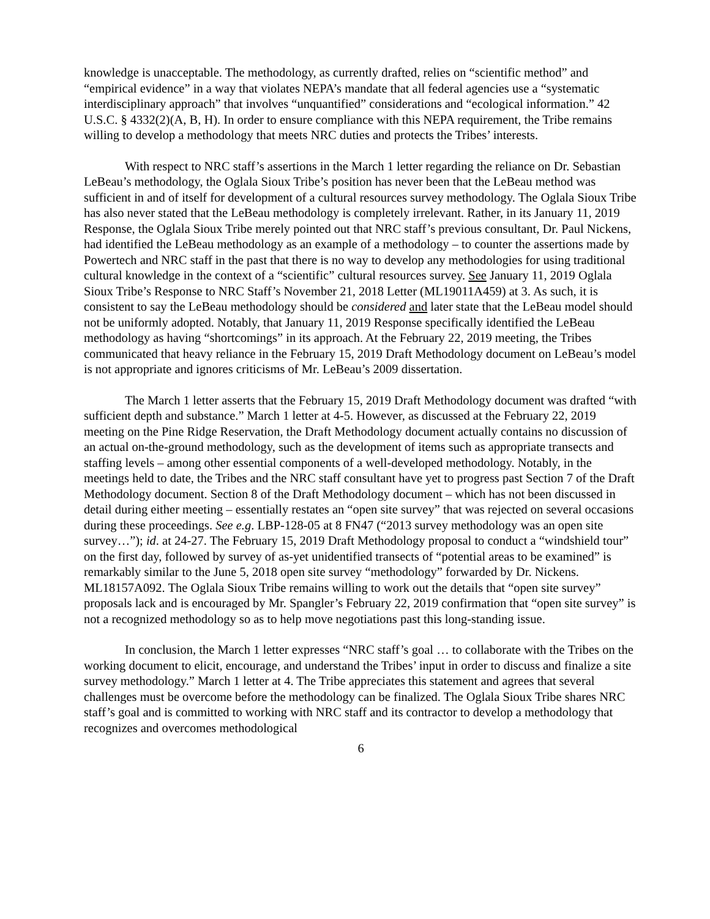knowledge is unacceptable. The methodology, as currently drafted, relies on “scientific method” and “empirical evidence” in a way that violates NEPA’s mandate that all federal agencies use a “systematic interdisciplinary approach” that involves “unquantified” considerations and “ecological information.” 42 U.S.C. § 4332(2)(A, B, H). In order to ensure compliance with this NEPA requirement, the Tribe remains willing to develop a methodology that meets NRC duties and protects the Tribes’ interests.
With respect to NRC staff’s assertions in the March 1 letter regarding the reliance on Dr. Sebastian LeBeau’s methodology, the Oglala Sioux Tribe’s position has never been that the LeBeau method was sufficient in and of itself for development of a cultural resources survey methodology. The Oglala Sioux Tribe has also never stated that the LeBeau methodology is completely irrelevant. Rather, in its January 11, 2019 Response, the Oglala Sioux Tribe merely pointed out that NRC staff’s previous consultant, Dr. Paul Nickens, had identified the LeBeau methodology as an example of a methodology – to counter the assertions made by Powertech and NRC staff in the past that there is no way to develop any methodologies for using traditional cultural knowledge in the context of a “scientific” cultural resources survey. See January 11, 2019 Oglala Sioux Tribe’s Response to NRC Staff’s November 21, 2018 Letter (ML19011A459) at 3. As such, it is consistent to say the LeBeau methodology should be considered and later state that the LeBeau model should not be uniformly adopted. Notably, that January 11, 2019 Response specifically identified the LeBeau methodology as having “shortcomings” in its approach. At the February 22, 2019 meeting, the Tribes communicated that heavy reliance in the February 15, 2019 Draft Methodology document on LeBeau’s model is not appropriate and ignores criticisms of Mr. LeBeau’s 2009 dissertation.
The March 1 letter asserts that the February 15, 2019 Draft Methodology document was drafted “with sufficient depth and substance.” March 1 letter at 4-5. However, as discussed at the February 22, 2019 meeting on the Pine Ridge Reservation, the Draft Methodology document actually contains no discussion of an actual on-the-ground methodology, such as the development of items such as appropriate transects and staffing levels – among other essential components of a well-developed methodology. Notably, in the meetings held to date, the Tribes and the NRC staff consultant have yet to progress past Section 7 of the Draft Methodology document. Section 8 of the Draft Methodology document – which has not been discussed in detail during either meeting – essentially restates an “open site survey” that was rejected on several occasions during these proceedings. See e.g. LBP-128-05 at 8 FN47 (“2013 survey methodology was an open site survey…”); id. at 24-27. The February 15, 2019 Draft Methodology proposal to conduct a “windshield tour” on the first day, followed by survey of as-yet unidentified transects of “potential areas to be examined” is remarkably similar to the June 5, 2018 open site survey “methodology” forwarded by Dr. Nickens. ML18157A092. The Oglala Sioux Tribe remains willing to work out the details that “open site survey” proposals lack and is encouraged by Mr. Spangler’s February 22, 2019 confirmation that “open site survey” is not a recognized methodology so as to help move negotiations past this long-standing issue.
In conclusion, the March 1 letter expresses “NRC staff’s goal … to collaborate with the Tribes on the working document to elicit, encourage, and understand the Tribes’ input in order to discuss and finalize a site survey methodology.” March 1 letter at 4. The Tribe appreciates this statement and agrees that several challenges must be overcome before the methodology can be finalized. The Oglala Sioux Tribe shares NRC staff’s goal and is committed to working with NRC staff and its contractor to develop a methodology that recognizes and overcomes methodological
6